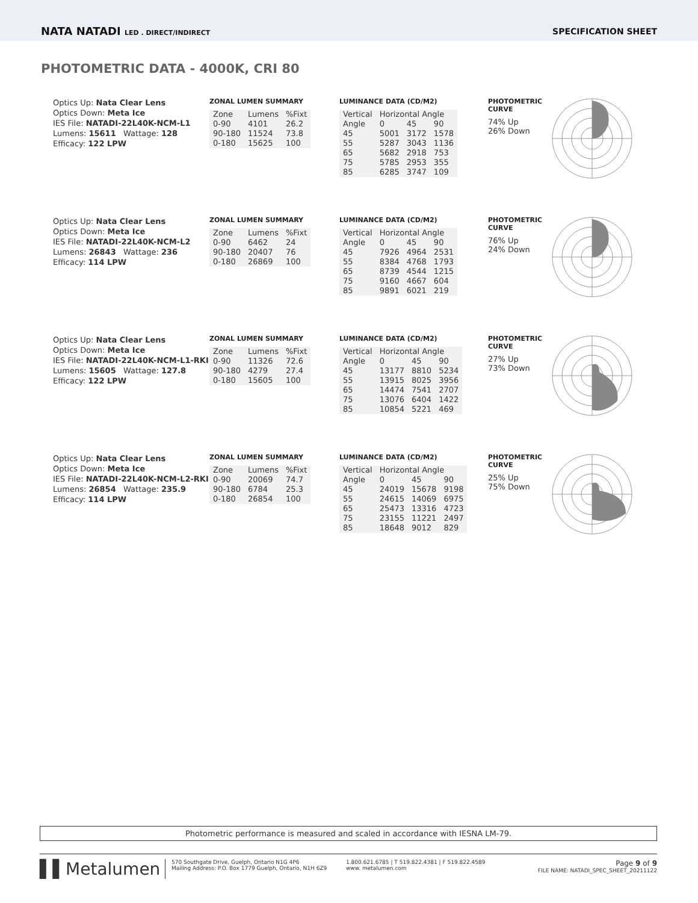NATA NATADI LED . DIRECT/INDIRECT
SPECIFICATION SHEET
PHOTOMETRIC DATA - 4000K, CRI 80
Optics Up: Nata Clear Lens
Optics Down: Meta Ice
IES File: NATADI-22L40K-NCM-L1
Lumens: 15611 Wattage: 128
Efficacy: 122 LPW
ZONAL LUMEN SUMMARY
| Zone | Lumens | %Fixt |
| --- | --- | --- |
| 0-90 | 4101 | 26.2 |
| 90-180 | 11524 | 73.8 |
| 0-180 | 15625 | 100 |
LUMINANCE DATA (CD/M2)
| Vertical | Horizontal Angle | | |
| --- | --- | --- | --- |
| Angle | 0 | 45 | 90 |
| 45 | 5001 | 3172 | 1578 |
| 55 | 5287 | 3043 | 1136 |
| 65 | 5682 | 2918 | 753 |
| 75 | 5785 | 2953 | 355 |
| 85 | 6285 | 3747 | 109 |
PHOTOMETRIC CURVE
74% Up
26% Down
Optics Up: Nata Clear Lens
Optics Down: Meta Ice
IES File: NATADI-22L40K-NCM-L2
Lumens: 26843 Wattage: 236
Efficacy: 114 LPW
ZONAL LUMEN SUMMARY
| Zone | Lumens | %Fixt |
| --- | --- | --- |
| 0-90 | 6462 | 24 |
| 90-180 | 20407 | 76 |
| 0-180 | 26869 | 100 |
LUMINANCE DATA (CD/M2)
| Vertical | Horizontal Angle | | |
| --- | --- | --- | --- |
| Angle | 0 | 45 | 90 |
| 45 | 7926 | 4964 | 2531 |
| 55 | 8384 | 4768 | 1793 |
| 65 | 8739 | 4544 | 1215 |
| 75 | 9160 | 4667 | 604 |
| 85 | 9891 | 6021 | 219 |
PHOTOMETRIC CURVE
76% Up
24% Down
Optics Up: Nata Clear Lens
Optics Down: Meta Ice
IES File: NATADI-22L40K-NCM-L1-RKI
Lumens: 15605 Wattage: 127.8
Efficacy: 122 LPW
ZONAL LUMEN SUMMARY
| Zone | Lumens | %Fixt |
| --- | --- | --- |
| 0-90 | 11326 | 72.6 |
| 90-180 | 4279 | 27.4 |
| 0-180 | 15605 | 100 |
LUMINANCE DATA (CD/M2)
| Vertical | Horizontal Angle | | |
| --- | --- | --- | --- |
| Angle | 0 | 45 | 90 |
| 45 | 13177 | 8810 | 5234 |
| 55 | 13915 | 8025 | 3956 |
| 65 | 14474 | 7541 | 2707 |
| 75 | 13076 | 6404 | 1422 |
| 85 | 10854 | 5221 | 469 |
PHOTOMETRIC CURVE
27% Up
73% Down
Optics Up: Nata Clear Lens
Optics Down: Meta Ice
IES File: NATADI-22L40K-NCM-L2-RKI
Lumens: 26854 Wattage: 235.9
Efficacy: 114 LPW
ZONAL LUMEN SUMMARY
| Zone | Lumens | %Fixt |
| --- | --- | --- |
| 0-90 | 20069 | 74.7 |
| 90-180 | 6784 | 25.3 |
| 0-180 | 26854 | 100 |
LUMINANCE DATA (CD/M2)
| Vertical | Horizontal Angle | | |
| --- | --- | --- | --- |
| Angle | 0 | 45 | 90 |
| 45 | 24019 | 15678 | 9198 |
| 55 | 24615 | 14069 | 6975 |
| 65 | 25473 | 13316 | 4723 |
| 75 | 23155 | 11221 | 2497 |
| 85 | 18648 | 9012 | 829 |
PHOTOMETRIC CURVE
25% Up
75% Down
Photometric performance is measured and scaled in accordance with IESNA LM-79.
▌▌Metalumen
570 Southgate Drive, Guelph, Ontario N1G 4P6
Mailing Address: P.O. Box 1779 Guelph, Ontario, N1H 6Z9
1.800.621.6785 | T 519.822.4381 | F 519.822.4589
www. metalumen.com
Page 9 of 9
FILE NAME: NATADI_SPEC_SHEET_20211122